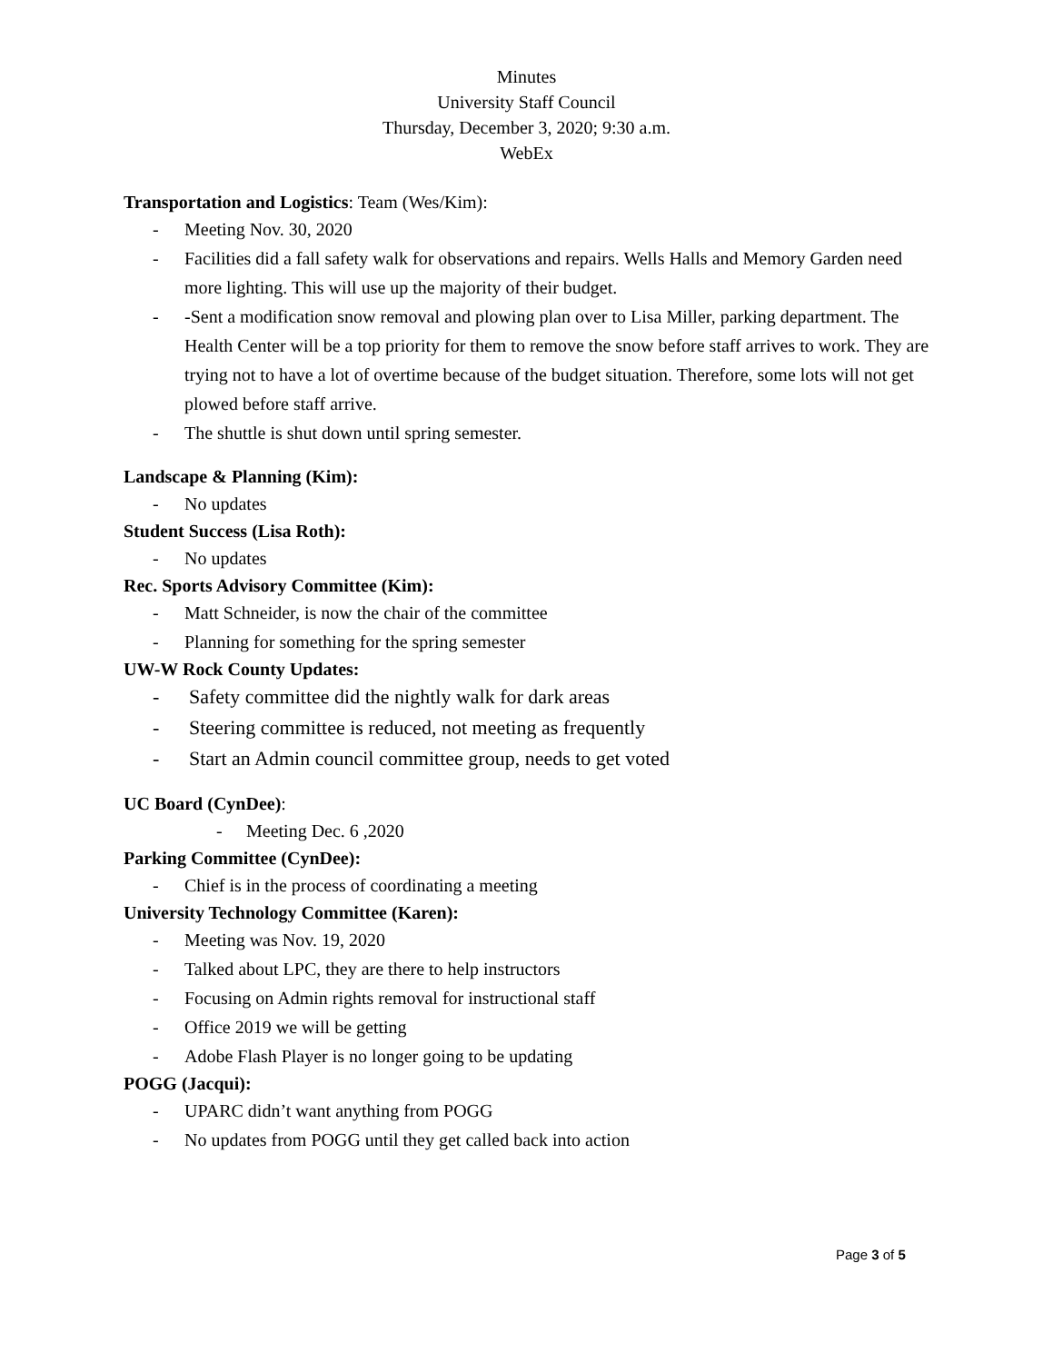Minutes
University Staff Council
Thursday, December 3, 2020; 9:30 a.m.
WebEx
Transportation and Logistics: Team (Wes/Kim):
- Meeting Nov. 30, 2020
- Facilities did a fall safety walk for observations and repairs. Wells Halls and Memory Garden need more lighting. This will use up the majority of their budget.
- -Sent a modification snow removal and plowing plan over to Lisa Miller, parking department. The Health Center will be a top priority for them to remove the snow before staff arrives to work. They are trying not to have a lot of overtime because of the budget situation. Therefore, some lots will not get plowed before staff arrive.
- The shuttle is shut down until spring semester.
Landscape & Planning (Kim):
- No updates
Student Success (Lisa Roth):
- No updates
Rec. Sports Advisory Committee (Kim):
- Matt Schneider, is now the chair of the committee
- Planning for something for the spring semester
UW-W Rock County Updates:
- Safety committee did the nightly walk for dark areas
- Steering committee is reduced, not meeting as frequently
- Start an Admin council committee group, needs to get voted
UC Board (CynDee):
- Meeting Dec. 6 ,2020
Parking Committee (CynDee):
- Chief is in the process of coordinating a meeting
University Technology Committee (Karen):
- Meeting was Nov. 19, 2020
- Talked about LPC, they are there to help instructors
- Focusing on Admin rights removal for instructional staff
- Office 2019 we will be getting
- Adobe Flash Player is no longer going to be updating
POGG (Jacqui):
- UPARC didn’t want anything from POGG
- No updates from POGG until they get called back into action
Page 3 of 5